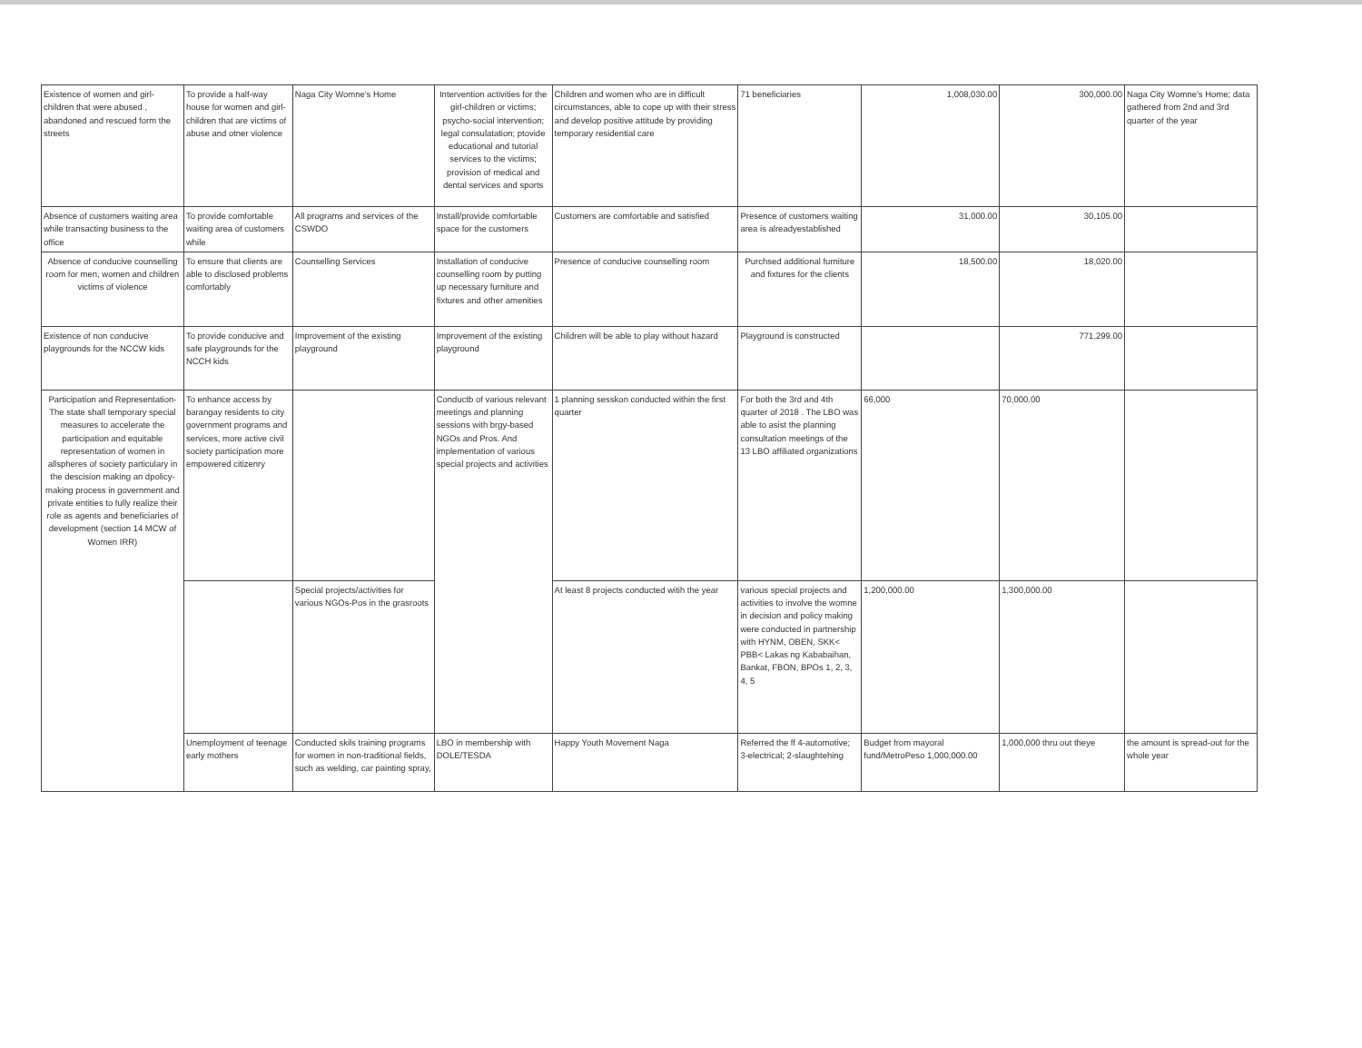| Existence of women and girl-children that were abused , abandoned and rescued form the streets | To provide a half-way house for women and girl-children that are victims of abuse and otner violence | Naga City Womne's Home | Intervention activities for the girl-children or victims; psycho-social intervention; legal consulatation; ptovide educational and tutorial services to the victims; provision of medical and dental services and sports | Children and women who are in difficult circumstances, able to cope up with their stress and develop positive attitude by providing temporary residential care | 71 beneficiaries | 1,008,030.00 | 300,000.00 | Naga City Womne's Home; data gathered from 2nd and 3rd quarter of the year |
| Absence of customers waiting area while transacting business to the office | To provide comfortable waiting area of customers while | All programs and services of the CSWDO | Install/provide comfortable space for the customers | Customers are comfortable and satisfied | Presence of customers waiting area is alreadyestablished | 31,000.00 | 30,105.00 | |
| Absence of conducive counselling room for men, women and children victims of violence | To ensure that clients are able to disclosed problems comfortably | Counselling Services | Installation of conducive counselling room by putting up necessary furniture and fixtures and other amenities | Presence of conducive counselling room | Purchsed additional furniture and fixtures for the clients | 18,500.00 | 18,020.00 | |
| Existence of non conducive playgrounds for the NCCW kids | To provide conducive and safe playgrounds for the NCCH kids | Improvement of the existing playground | Improvement of the existing playground | Children will be able to play without hazard | Playground is constructed | | 771,299.00 | |
| Participation and Representation- The state shall temporary special measures to accelerate the participation and equitable representation of women in allspheres of society particulary in the descision making an dpolicy-making process in government and private entities to fully realize their role as agents and beneficiaries of development (section 14 MCW of Women IRR) | To enhance access by barangay residents to city government programs and services, more active civil society participation more empowered citizenry | | Conductb of various relevant meetings and planning sessions with brgy-based NGOs and Pros. And implementation of various special projects and activities | 1 planning sesskon conducted within the first quarter | For both the 3rd and 4th quarter of 2018 . The LBO was able to asist the planning consultation meetings of the 13 LBO affiliated organizations | 66,000 | 70,000.00 | |
| | | Special projects/activities for various NGOs-Pos in the grasroots | | At least 8 projects conducted witih the year | various special projects and activities to involve the womne in decision and policy making were conducted in partnership with HYNM, OBEN, SKK< PBB< Lakas ng Kababaihan, Bankat, FBON, BPOs 1, 2, 3, 4, 5 | 1,200,000.00 | 1,300,000.00 | |
| | Unemployment of teenage early mothers | Conducted skils training programs for women in non-traditional fields, such as welding, car painting spray, | LBO in membership with DOLE/TESDA | Happy Youth Movement Naga | Referred the ff 4-automotive; 3-electrical; 2-slaughtehing | Budget from mayoral fund/MetroPeso 1,000,000.00 | 1,000,000 thru out theye | the amount is spread-out for the whole year |